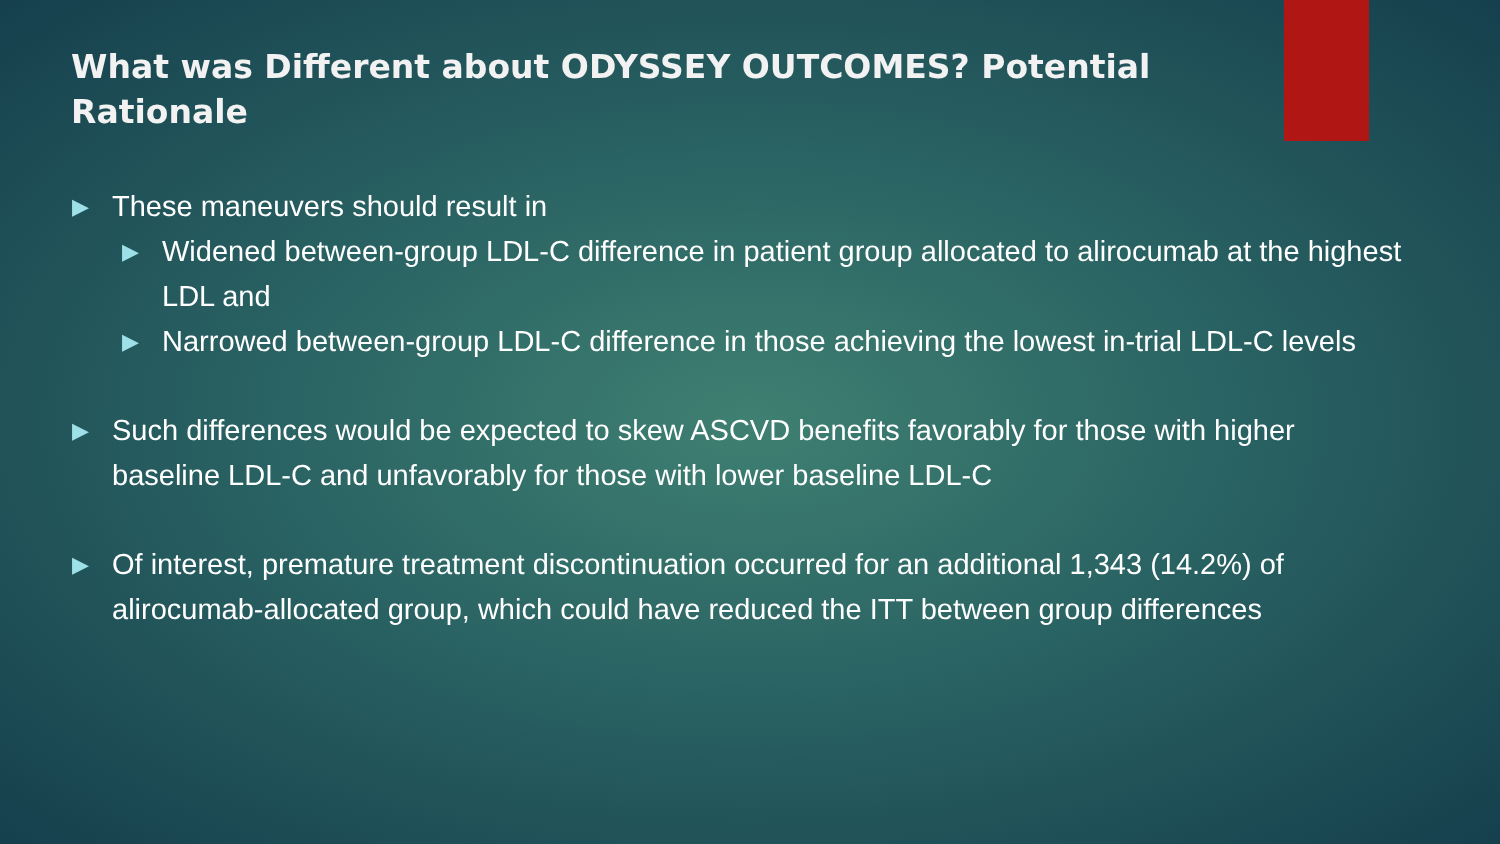What was Different about ODYSSEY OUTCOMES? Potential Rationale
▶ These maneuvers should result in
▶ Widened between-group LDL-C difference in patient group allocated to alirocumab at the highest LDL and
▶ Narrowed between-group LDL-C difference in those achieving the lowest in-trial LDL-C levels
▶ Such differences would be expected to skew ASCVD benefits favorably for those with higher baseline LDL-C and unfavorably for those with lower baseline LDL-C
▶ Of interest, premature treatment discontinuation occurred for an additional 1,343 (14.2%) of alirocumab-allocated group, which could have reduced the ITT between group differences